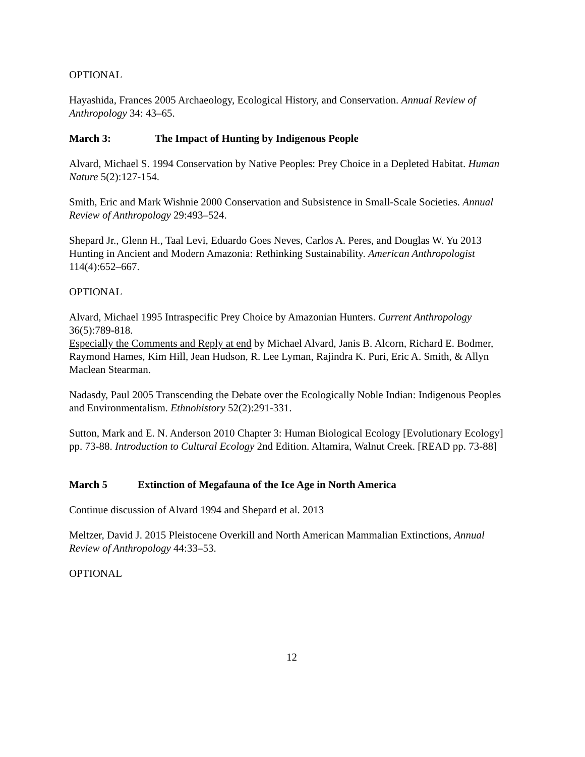OPTIONAL
Hayashida, Frances 2005 Archaeology, Ecological History, and Conservation. Annual Review of Anthropology 34: 43–65.
March 3: The Impact of Hunting by Indigenous People
Alvard, Michael S. 1994 Conservation by Native Peoples: Prey Choice in a Depleted Habitat. Human Nature 5(2):127-154.
Smith, Eric and Mark Wishnie 2000 Conservation and Subsistence in Small-Scale Societies. Annual Review of Anthropology 29:493–524.
Shepard Jr., Glenn H., Taal Levi, Eduardo Goes Neves, Carlos A. Peres, and Douglas W. Yu 2013 Hunting in Ancient and Modern Amazonia: Rethinking Sustainability. American Anthropologist 114(4):652–667.
OPTIONAL
Alvard, Michael 1995 Intraspecific Prey Choice by Amazonian Hunters. Current Anthropology 36(5):789-818.
Especially the Comments and Reply at end by Michael Alvard, Janis B. Alcorn, Richard E. Bodmer, Raymond Hames, Kim Hill, Jean Hudson, R. Lee Lyman, Rajindra K. Puri, Eric A. Smith, & Allyn Maclean Stearman.
Nadasdy, Paul 2005 Transcending the Debate over the Ecologically Noble Indian: Indigenous Peoples and Environmentalism. Ethnohistory 52(2):291-331.
Sutton, Mark and E. N. Anderson 2010 Chapter 3: Human Biological Ecology [Evolutionary Ecology] pp. 73-88. Introduction to Cultural Ecology 2nd Edition. Altamira, Walnut Creek. [READ pp. 73-88]
March 5 Extinction of Megafauna of the Ice Age in North America
Continue discussion of Alvard 1994 and Shepard et al. 2013
Meltzer, David J. 2015 Pleistocene Overkill and North American Mammalian Extinctions, Annual Review of Anthropology 44:33–53.
OPTIONAL
12